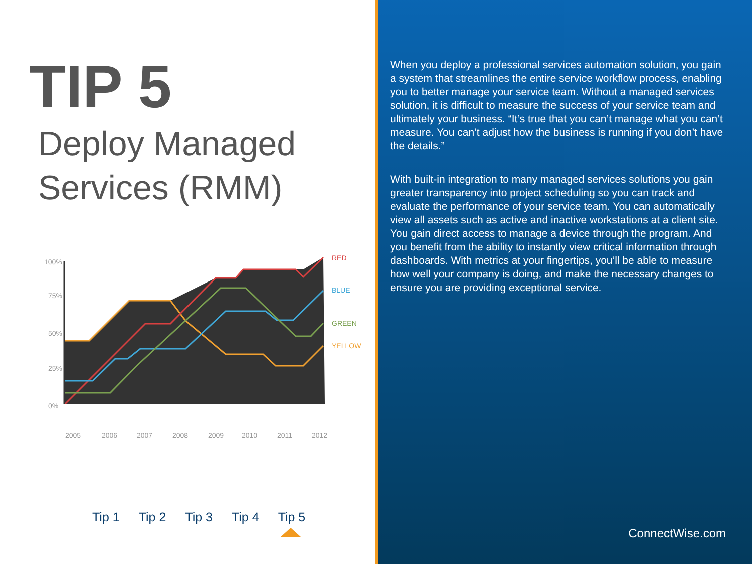TIP 5
Deploy Managed
Services (RMM)
100%
75%
50%
25%
0%
RED
BLUE
GREEN
YELLOW
2005
2006
2007
2008
2009
2010
2011
2012
Tip 1 Tip 2 Tip 3 Tip 4 Tip 5
When you deploy a professional services automation solution, you gain a system that streamlines the entire service workflow process, enabling you to better manage your service team. Without a managed services solution, it is difficult to measure the success of your service team and ultimately your business. “It’s true that you can’t manage what you can’t measure. You can’t adjust how the business is running if you don’t have the details.”
With built-in integration to many managed services solutions you gain greater transparency into project scheduling so you can track and evaluate the performance of your service team. You can automatically view all assets such as active and inactive workstations at a client site. You gain direct access to manage a device through the program. And you benefit from the ability to instantly view critical information through dashboards. With metrics at your fingertips, you’ll be able to measure how well your company is doing, and make the necessary changes to ensure you are providing exceptional service.
ConnectWise.com